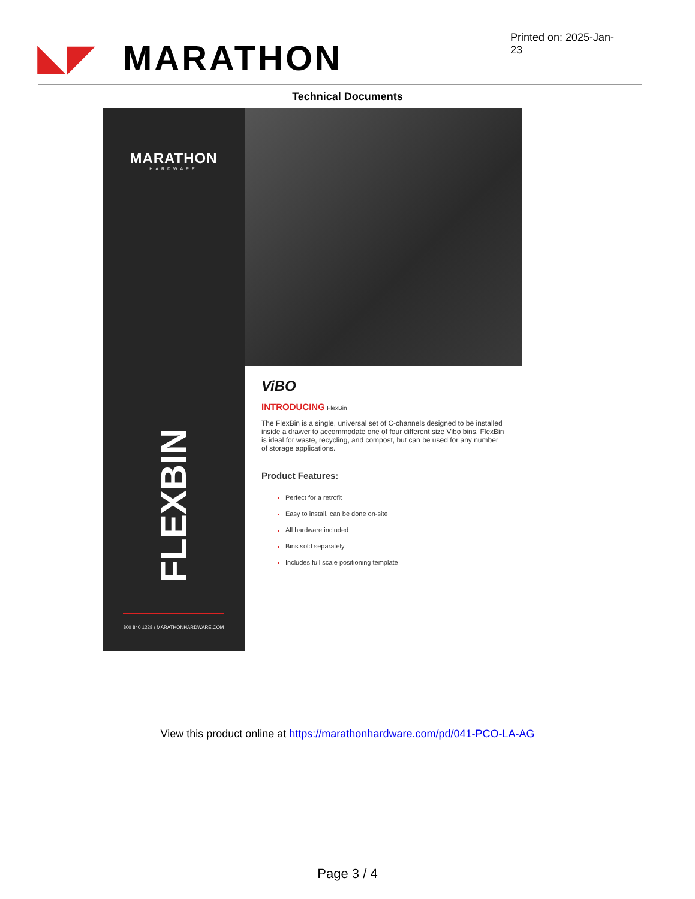◣◤ MARATHON
Printed on: 2025-Jan-23
Technical Documents
MARATHON
HARDWARE
FLEXBIN
800 840 1228 / MARATHONHARDWARE.COM
ViBO
INTRODUCING FlexBin
The FlexBin is a single, universal set of C-channels designed to be installed inside a drawer to accommodate one of four different size Vibo bins. FlexBin is ideal for waste, recycling, and compost, but can be used for any number of storage applications.
Product Features:
Perfect for a retrofit
Easy to install, can be done on-site
All hardware included
Bins sold separately
Includes full scale positioning template
View this product online at https://marathonhardware.com/pd/041-PCO-LA-AG
Page 3 / 4